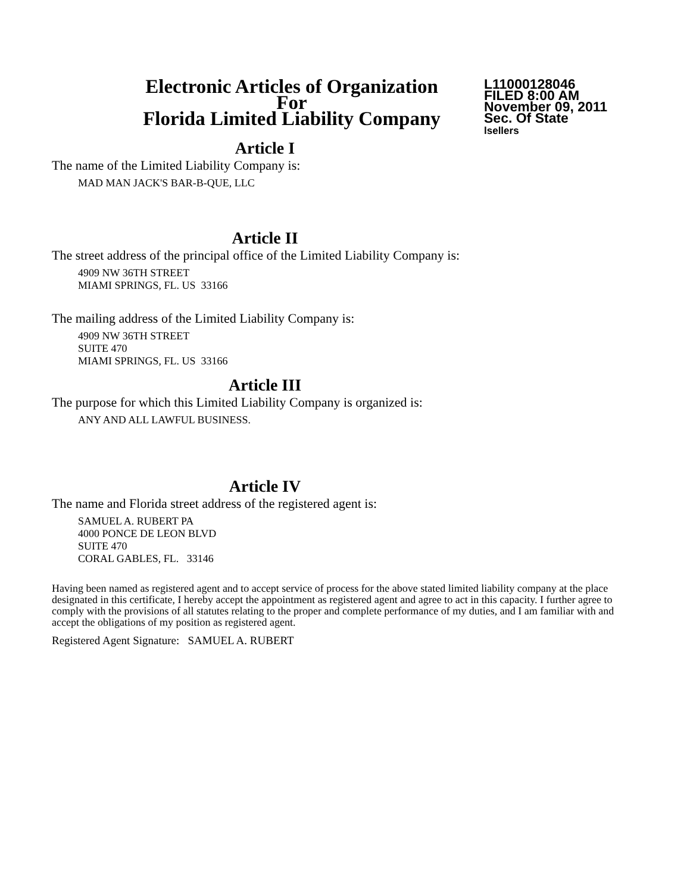Electronic Articles of Organization
For
Florida Limited Liability Company
L11000128046
FILED 8:00 AM
November 09, 2011
Sec. Of State
lsellers
Article I
The name of the Limited Liability Company is:
MAD MAN JACK'S BAR-B-QUE, LLC
Article II
The street address of the principal office of the Limited Liability Company is:
4909 NW 36TH STREET
MIAMI SPRINGS, FL. US 33166
The mailing address of the Limited Liability Company is:
4909 NW 36TH STREET
SUITE 470
MIAMI SPRINGS, FL. US 33166
Article III
The purpose for which this Limited Liability Company is organized is:
ANY AND ALL LAWFUL BUSINESS.
Article IV
The name and Florida street address of the registered agent is:
SAMUEL A. RUBERT PA
4000 PONCE DE LEON BLVD
SUITE 470
CORAL GABLES, FL. 33146
Having been named as registered agent and to accept service of process for the above stated limited liability company at the place designated in this certificate, I hereby accept the appointment as registered agent and agree to act in this capacity. I further agree to comply with the provisions of all statutes relating to the proper and complete performance of my duties, and I am familiar with and accept the obligations of my position as registered agent.
Registered Agent Signature: SAMUEL A. RUBERT